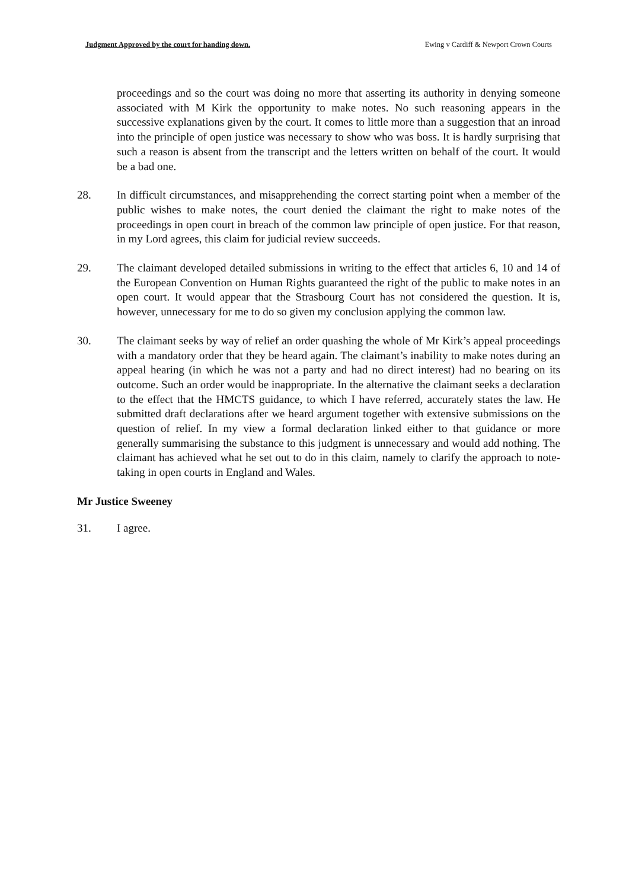Judgment Approved by the court for handing down. Ewing v Cardiff & Newport Crown Courts
proceedings and so the court was doing no more that asserting its authority in denying someone associated with M Kirk the opportunity to make notes. No such reasoning appears in the successive explanations given by the court. It comes to little more than a suggestion that an inroad into the principle of open justice was necessary to show who was boss. It is hardly surprising that such a reason is absent from the transcript and the letters written on behalf of the court. It would be a bad one.
28. In difficult circumstances, and misapprehending the correct starting point when a member of the public wishes to make notes, the court denied the claimant the right to make notes of the proceedings in open court in breach of the common law principle of open justice. For that reason, in my Lord agrees, this claim for judicial review succeeds.
29. The claimant developed detailed submissions in writing to the effect that articles 6, 10 and 14 of the European Convention on Human Rights guaranteed the right of the public to make notes in an open court. It would appear that the Strasbourg Court has not considered the question. It is, however, unnecessary for me to do so given my conclusion applying the common law.
30. The claimant seeks by way of relief an order quashing the whole of Mr Kirk’s appeal proceedings with a mandatory order that they be heard again. The claimant’s inability to make notes during an appeal hearing (in which he was not a party and had no direct interest) had no bearing on its outcome. Such an order would be inappropriate. In the alternative the claimant seeks a declaration to the effect that the HMCTS guidance, to which I have referred, accurately states the law. He submitted draft declarations after we heard argument together with extensive submissions on the question of relief. In my view a formal declaration linked either to that guidance or more generally summarising the substance to this judgment is unnecessary and would add nothing. The claimant has achieved what he set out to do in this claim, namely to clarify the approach to note-taking in open courts in England and Wales.
Mr Justice Sweeney
31. I agree.